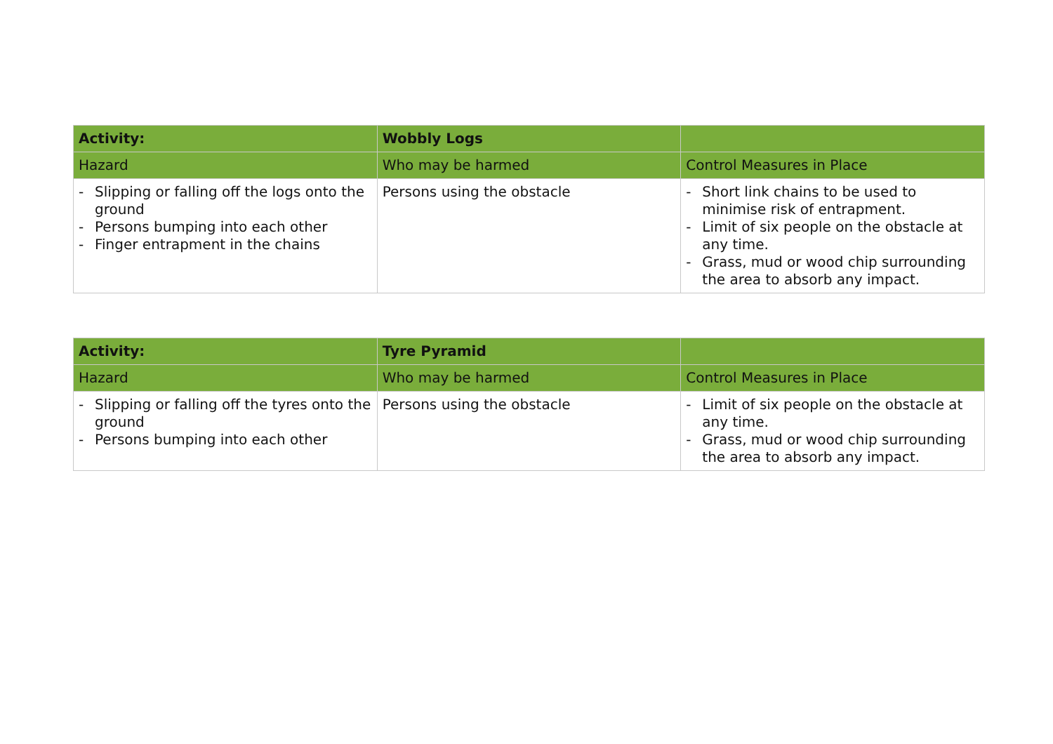| Activity: | Wobbly Logs | |
| --- | --- | --- |
| Hazard | Who may be harmed | Control Measures in Place |
| - Slipping or falling off the logs onto the ground - Persons bumping into each other - Finger entrapment in the chains | Persons using the obstacle | - Short link chains to be used to minimise risk of entrapment. - Limit of six people on the obstacle at any time. - Grass, mud or wood chip surrounding the area to absorb any impact. |
| Activity: | Tyre Pyramid | |
| --- | --- | --- |
| Hazard | Who may be harmed | Control Measures in Place |
| - Slipping or falling off the tyres onto the ground - Persons bumping into each other | Persons using the obstacle | - Limit of six people on the obstacle at any time. - Grass, mud or wood chip surrounding the area to absorb any impact. |